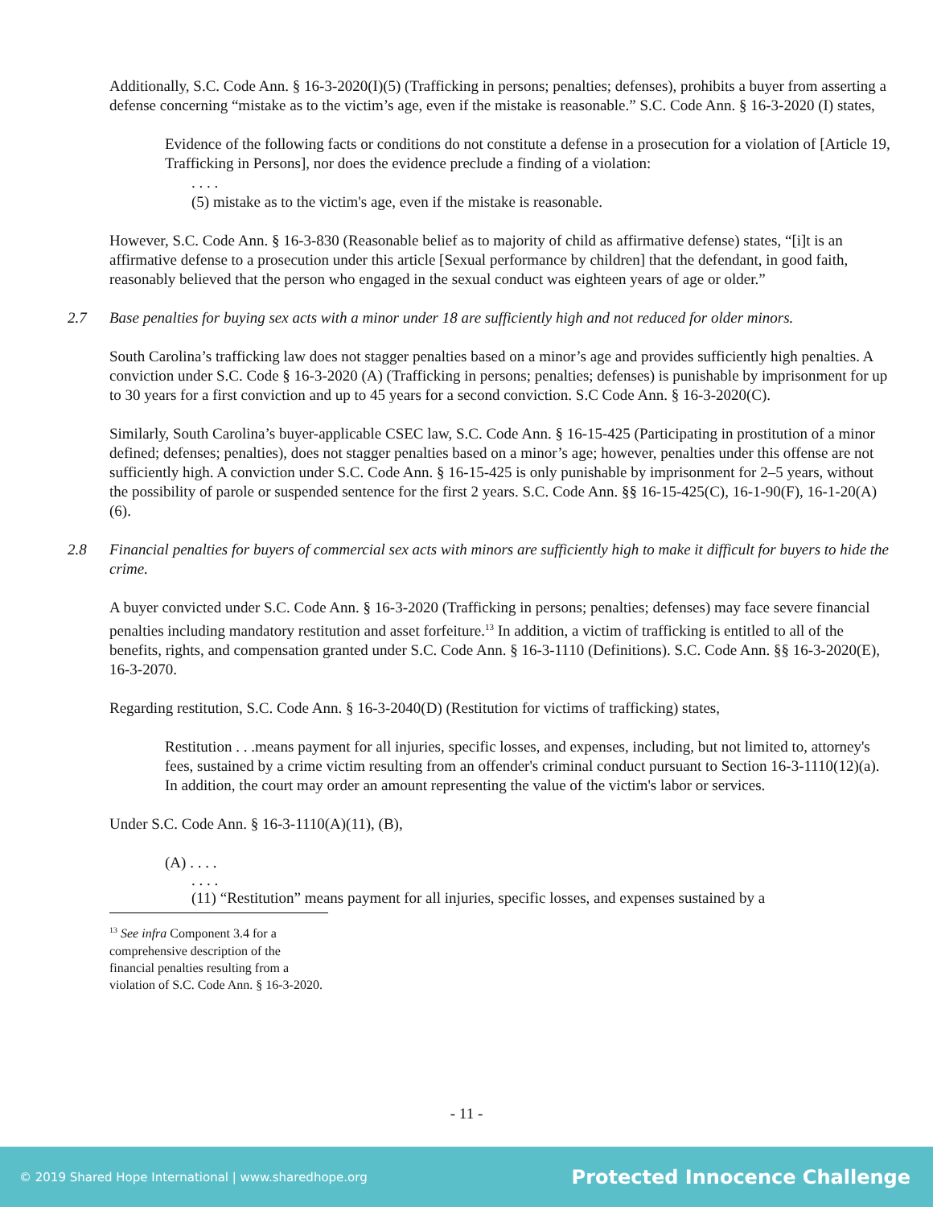Additionally, S.C. Code Ann. § 16-3-2020(I)(5) (Trafficking in persons; penalties; defenses), prohibits a buyer from asserting a defense concerning “mistake as to the victim’s age, even if the mistake is reasonable.” S.C. Code Ann. § 16-3-2020 (I) states,
Evidence of the following facts or conditions do not constitute a defense in a prosecution for a violation of [Article 19, Trafficking in Persons], nor does the evidence preclude a finding of a violation:
. . . .
(5) mistake as to the victim's age, even if the mistake is reasonable.
However, S.C. Code Ann. § 16-3-830 (Reasonable belief as to majority of child as affirmative defense) states, “[i]t is an affirmative defense to a prosecution under this article [Sexual performance by children] that the defendant, in good faith, reasonably believed that the person who engaged in the sexual conduct was eighteen years of age or older.”
2.7 Base penalties for buying sex acts with a minor under 18 are sufficiently high and not reduced for older minors.
South Carolina’s trafficking law does not stagger penalties based on a minor’s age and provides sufficiently high penalties. A conviction under S.C. Code § 16-3-2020 (A) (Trafficking in persons; penalties; defenses) is punishable by imprisonment for up to 30 years for a first conviction and up to 45 years for a second conviction. S.C Code Ann. § 16-3-2020(C).
Similarly, South Carolina’s buyer-applicable CSEC law, S.C. Code Ann. § 16-15-425 (Participating in prostitution of a minor defined; defenses; penalties), does not stagger penalties based on a minor’s age; however, penalties under this offense are not sufficiently high. A conviction under S.C. Code Ann. § 16-15-425 is only punishable by imprisonment for 2–5 years, without the possibility of parole or suspended sentence for the first 2 years. S.C. Code Ann. §§ 16-15-425(C), 16-1-90(F), 16-1-20(A)(6).
2.8 Financial penalties for buyers of commercial sex acts with minors are sufficiently high to make it difficult for buyers to hide the crime.
A buyer convicted under S.C. Code Ann. § 16-3-2020 (Trafficking in persons; penalties; defenses) may face severe financial penalties including mandatory restitution and asset forfeiture.<sup>13</sup> In addition, a victim of trafficking is entitled to all of the benefits, rights, and compensation granted under S.C. Code Ann. § 16-3-1110 (Definitions). S.C. Code Ann. §§ 16-3-2020(E), 16-3-2070.
Regarding restitution, S.C. Code Ann. § 16-3-2040(D) (Restitution for victims of trafficking) states,
Restitution . . .means payment for all injuries, specific losses, and expenses, including, but not limited to, attorney's fees, sustained by a crime victim resulting from an offender's criminal conduct pursuant to Section 16-3-1110(12)(a). In addition, the court may order an amount representing the value of the victim's labor or services.
Under S.C. Code Ann. § 16-3-1110(A)(11), (B),
(A) . . . .
. . . .
(11) “Restitution” means payment for all injuries, specific losses, and expenses sustained by a
<sup>13</sup> See infra Component 3.4 for a comprehensive description of the financial penalties resulting from a violation of S.C. Code Ann. § 16-3-2020.
- 11 -
© 2019 Shared Hope International | www.sharedhope.org Protected Innocence Challenge